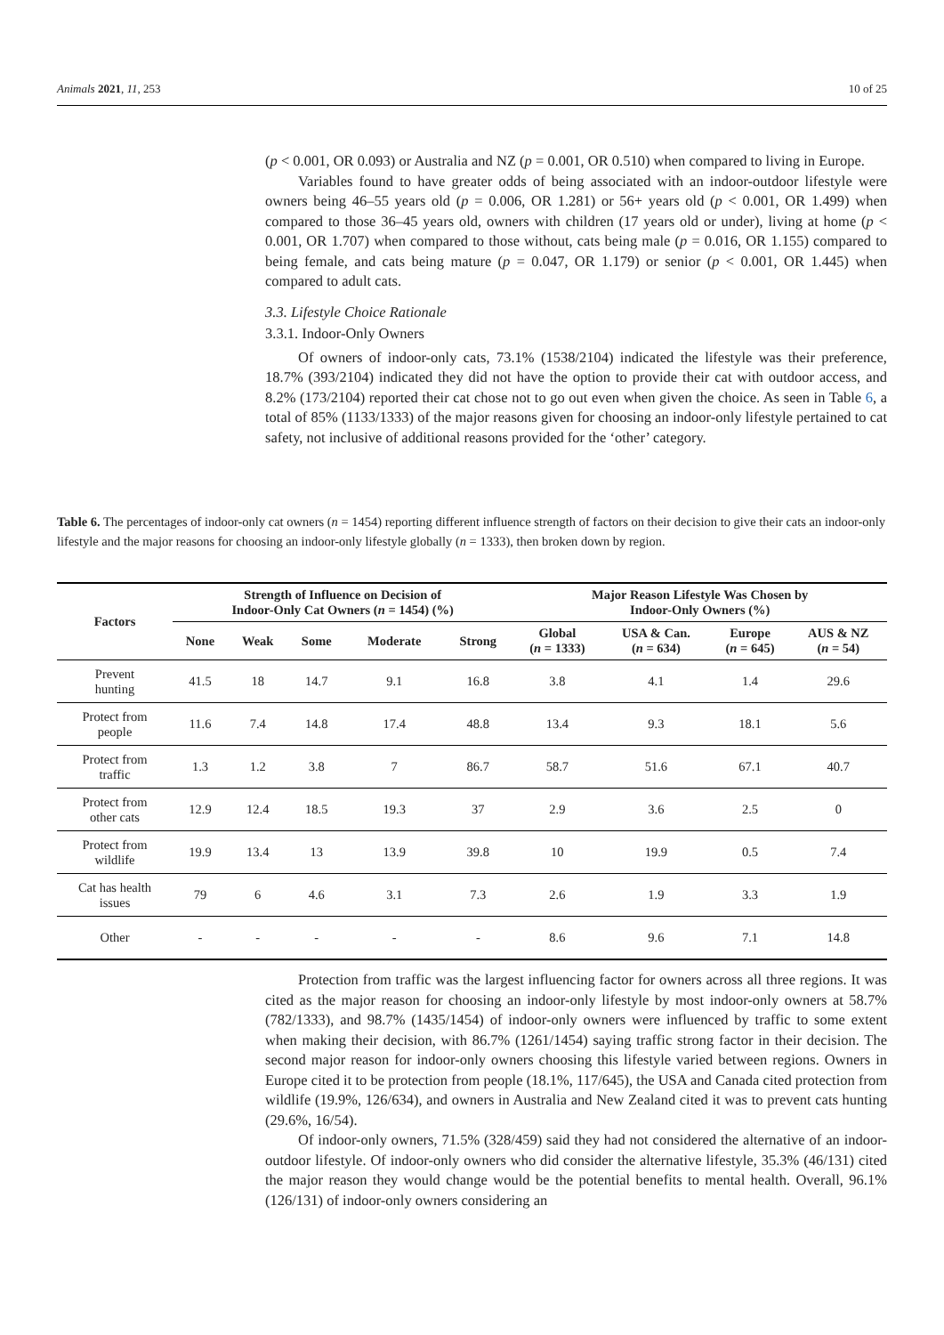Animals 2021, 11, 253 10 of 25
(p < 0.001, OR 0.093) or Australia and NZ (p = 0.001, OR 0.510) when compared to living in Europe.
Variables found to have greater odds of being associated with an indoor-outdoor lifestyle were owners being 46–55 years old (p = 0.006, OR 1.281) or 56+ years old (p < 0.001, OR 1.499) when compared to those 36–45 years old, owners with children (17 years old or under), living at home (p < 0.001, OR 1.707) when compared to those without, cats being male (p = 0.016, OR 1.155) compared to being female, and cats being mature (p = 0.047, OR 1.179) or senior (p < 0.001, OR 1.445) when compared to adult cats.
3.3. Lifestyle Choice Rationale
3.3.1. Indoor-Only Owners
Of owners of indoor-only cats, 73.1% (1538/2104) indicated the lifestyle was their preference, 18.7% (393/2104) indicated they did not have the option to provide their cat with outdoor access, and 8.2% (173/2104) reported their cat chose not to go out even when given the choice. As seen in Table 6, a total of 85% (1133/1333) of the major reasons given for choosing an indoor-only lifestyle pertained to cat safety, not inclusive of additional reasons provided for the ‘other’ category.
Table 6. The percentages of indoor-only cat owners (n = 1454) reporting different influence strength of factors on their decision to give their cats an indoor-only lifestyle and the major reasons for choosing an indoor-only lifestyle globally (n = 1333), then broken down by region.
| Factors | Strength of Influence on Decision of Indoor-Only Cat Owners ( n = 1454) (%) | | | | | Major Reason Lifestyle Was Chosen by Indoor-Only Owners (%) | | | |
| --- | --- | --- | --- | --- | --- | --- | --- | --- | --- |
| | None | Weak | Some | Moderate | Strong | Global ( n = 1333) | USA & Can. ( n = 634) | Europe ( n = 645) | AUS & NZ ( n = 54) |
| Prevent hunting | 41.5 | 18 | 14.7 | 9.1 | 16.8 | 3.8 | 4.1 | 1.4 | 29.6 |
| Protect from people | 11.6 | 7.4 | 14.8 | 17.4 | 48.8 | 13.4 | 9.3 | 18.1 | 5.6 |
| Protect from traffic | 1.3 | 1.2 | 3.8 | 7 | 86.7 | 58.7 | 51.6 | 67.1 | 40.7 |
| Protect from other cats | 12.9 | 12.4 | 18.5 | 19.3 | 37 | 2.9 | 3.6 | 2.5 | 0 |
| Protect from wildlife | 19.9 | 13.4 | 13 | 13.9 | 39.8 | 10 | 19.9 | 0.5 | 7.4 |
| Cat has health issues | 79 | 6 | 4.6 | 3.1 | 7.3 | 2.6 | 1.9 | 3.3 | 1.9 |
| Other | - | - | - | - | - | 8.6 | 9.6 | 7.1 | 14.8 |
Protection from traffic was the largest influencing factor for owners across all three regions. It was cited as the major reason for choosing an indoor-only lifestyle by most indoor-only owners at 58.7% (782/1333), and 98.7% (1435/1454) of indoor-only owners were influenced by traffic to some extent when making their decision, with 86.7% (1261/1454) saying traffic strong factor in their decision. The second major reason for indoor-only owners choosing this lifestyle varied between regions. Owners in Europe cited it to be protection from people (18.1%, 117/645), the USA and Canada cited protection from wildlife (19.9%, 126/634), and owners in Australia and New Zealand cited it was to prevent cats hunting (29.6%, 16/54).
Of indoor-only owners, 71.5% (328/459) said they had not considered the alternative of an indoor-outdoor lifestyle. Of indoor-only owners who did consider the alternative lifestyle, 35.3% (46/131) cited the major reason they would change would be the potential benefits to mental health. Overall, 96.1% (126/131) of indoor-only owners considering an